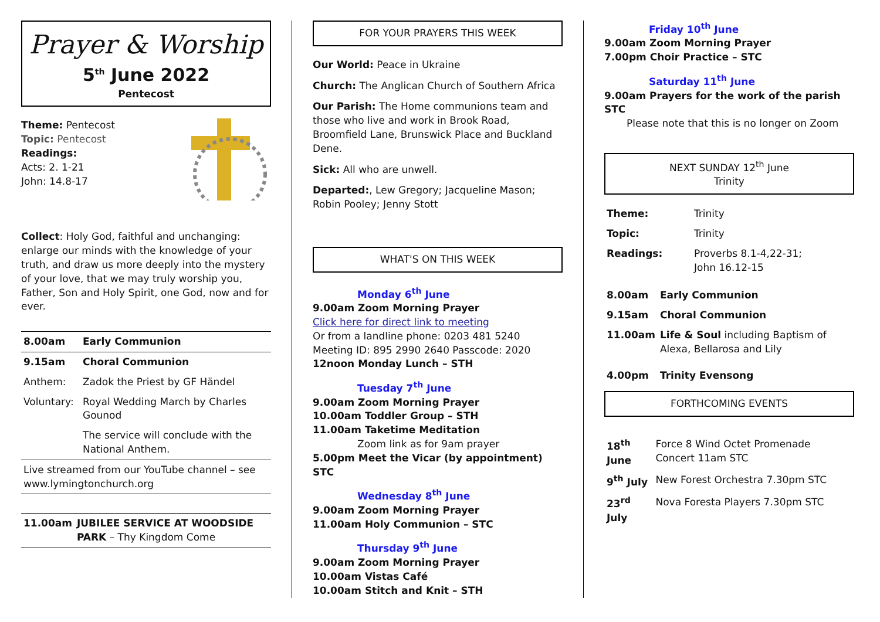Prayer & Worship
5<sup>th</sup> June 2022
Pentecost
Theme: Pentecost
Topic: Pentecost
Readings:
Acts: 2. 1-21
John: 14.8-17
Collect: Holy God, faithful and unchanging: enlarge our minds with the knowledge of your truth, and draw us more deeply into the mystery of your love, that we may truly worship you, Father, Son and Holy Spirit, one God, now and for ever.
| 8.00am | Early Communion |
| 9.15am | Choral Communion |
| Anthem: | Zadok the Priest by GF Händel |
| Voluntary: | Royal Wedding March by Charles Gounod |
| | The service will conclude with the National Anthem. |
| Live streamed from our YouTube channel – see www.lymingtonchurch.org | |
| 11.00am | JUBILEE SERVICE AT WOODSIDE PARK – Thy Kingdom Come |
FOR YOUR PRAYERS THIS WEEK
Our World: Peace in Ukraine
Church: The Anglican Church of Southern Africa
Our Parish: The Home communions team and those who live and work in Brook Road, Broomfield Lane, Brunswick Place and Buckland Dene.
Sick: All who are unwell.
Departed:, Lew Gregory; Jacqueline Mason; Robin Pooley; Jenny Stott
WHAT'S ON THIS WEEK
Monday 6<sup>th</sup> June
9.00am Zoom Morning Prayer
Click here for direct link to meeting
Or from a landline phone: 0203 481 5240
Meeting ID: 895 2990 2640 Passcode: 2020
12noon Monday Lunch – STH
Tuesday 7<sup>th</sup> June
9.00am Zoom Morning Prayer
10.00am Toddler Group – STH
11.00am Taketime Meditation
Zoom link as for 9am prayer
5.00pm Meet the Vicar (by appointment) STC
Wednesday 8<sup>th</sup> June
9.00am Zoom Morning Prayer
11.00am Holy Communion – STC
Thursday 9<sup>th</sup> June
9.00am Zoom Morning Prayer
10.00am Vistas Café
10.00am Stitch and Knit – STH
Friday 10<sup>th</sup> June
9.00am Zoom Morning Prayer
7.00pm Choir Practice – STC
Saturday 11<sup>th</sup> June
9.00am Prayers for the work of the parish STC
Please note that this is no longer on Zoom
NEXT SUNDAY 12<sup>th</sup> June
Trinity
| Theme: | Trinity |
| Topic: | Trinity |
| Readings: | Proverbs 8.1-4,22-31; John 16.12-15 |
| 8.00am | Early Communion |
| 9.15am | Choral Communion |
| 11.00am | Life & Soul including Baptism of Alexa, Bellarosa and Lily |
| 4.00pm | Trinity Evensong |
FORTHCOMING EVENTS
| 18<sup>th</sup> June | Force 8 Wind Octet Promenade Concert 11am STC |
| 9<sup>th</sup> July | New Forest Orchestra 7.30pm STC |
| 23<sup>rd</sup> July | Nova Foresta Players 7.30pm STC |